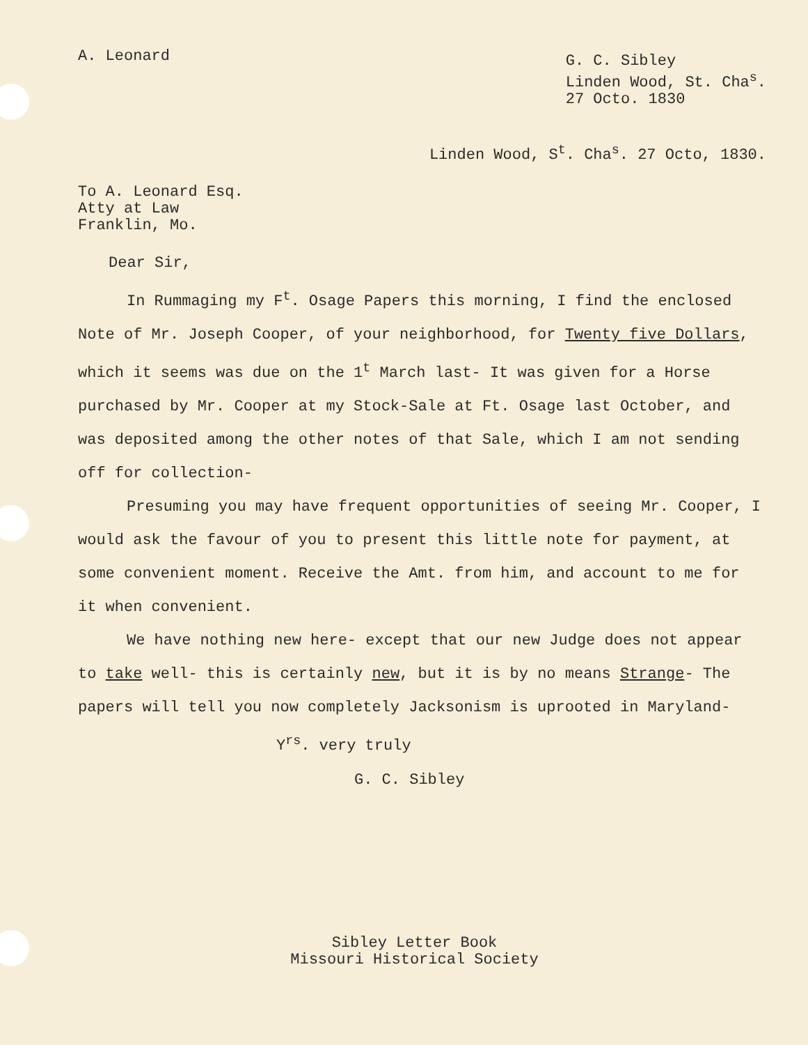A. Leonard
G. C. Sibley
Linden Wood, St. Cha<sup>s</sup>.
27 Octo. 1830
Linden Wood, S<sup>t</sup>. Cha<sup>s</sup>. 27 Octo, 1830.
To A. Leonard Esq.
Atty at Law
Franklin, Mo.
Dear Sir,
In Rummaging my F<sup>t</sup>. Osage Papers this morning, I find the enclosed Note of Mr. Joseph Cooper, of your neighborhood, for Twenty five Dollars, which it seems was due on the 1<sup>t</sup> March last- It was given for a Horse purchased by Mr. Cooper at my Stock-Sale at Ft. Osage last October, and was deposited among the other notes of that Sale, which I am not sending off for collection-
Presuming you may have frequent opportunities of seeing Mr. Cooper, I would ask the favour of you to present this little note for payment, at some convenient moment. Receive the Amt. from him, and account to me for it when convenient.
We have nothing new here- except that our new Judge does not appear to take well- this is certainly new, but it is by no means Strange- The papers will tell you now completely Jacksonism is uprooted in Maryland-
Y<sup>rs</sup>. very truly
G. C. Sibley
Sibley Letter Book
Missouri Historical Society